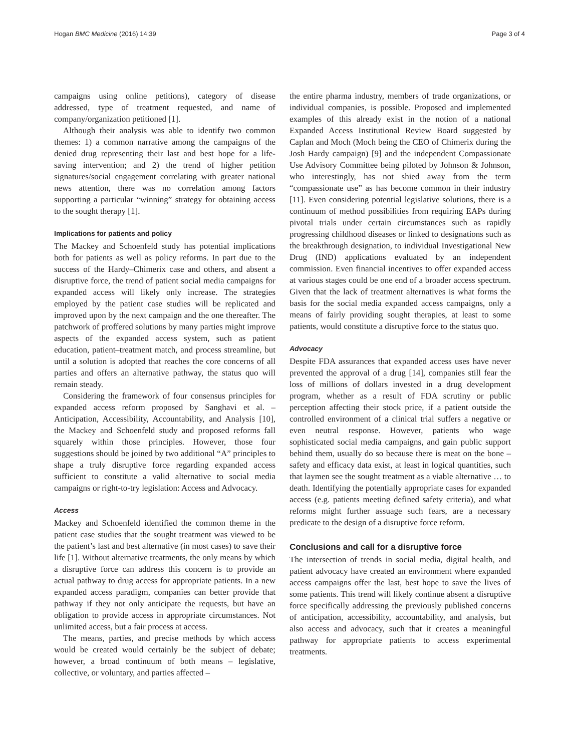Hogan BMC Medicine (2016) 14:39 Page 3 of 4
campaigns using online petitions), category of disease addressed, type of treatment requested, and name of company/organization petitioned [1].
Although their analysis was able to identify two common themes: 1) a common narrative among the campaigns of the denied drug representing their last and best hope for a life-saving intervention; and 2) the trend of higher petition signatures/social engagement correlating with greater national news attention, there was no correlation among factors supporting a particular “winning” strategy for obtaining access to the sought therapy [1].
Implications for patients and policy
The Mackey and Schoenfeld study has potential implications both for patients as well as policy reforms. In part due to the success of the Hardy–Chimerix case and others, and absent a disruptive force, the trend of patient social media campaigns for expanded access will likely only increase. The strategies employed by the patient case studies will be replicated and improved upon by the next campaign and the one thereafter. The patchwork of proffered solutions by many parties might improve aspects of the expanded access system, such as patient education, patient–treatment match, and process streamline, but until a solution is adopted that reaches the core concerns of all parties and offers an alternative pathway, the status quo will remain steady.
Considering the framework of four consensus principles for expanded access reform proposed by Sanghavi et al. – Anticipation, Accessibility, Accountability, and Analysis [10], the Mackey and Schoenfeld study and proposed reforms fall squarely within those principles. However, those four suggestions should be joined by two additional “A” principles to shape a truly disruptive force regarding expanded access sufficient to constitute a valid alternative to social media campaigns or right-to-try legislation: Access and Advocacy.
Access
Mackey and Schoenfeld identified the common theme in the patient case studies that the sought treatment was viewed to be the patient’s last and best alternative (in most cases) to save their life [1]. Without alternative treatments, the only means by which a disruptive force can address this concern is to provide an actual pathway to drug access for appropriate patients. In a new expanded access paradigm, companies can better provide that pathway if they not only anticipate the requests, but have an obligation to provide access in appropriate circumstances. Not unlimited access, but a fair process at access.
The means, parties, and precise methods by which access would be created would certainly be the subject of debate; however, a broad continuum of both means – legislative, collective, or voluntary, and parties affected –
the entire pharma industry, members of trade organizations, or individual companies, is possible. Proposed and implemented examples of this already exist in the notion of a national Expanded Access Institutional Review Board suggested by Caplan and Moch (Moch being the CEO of Chimerix during the Josh Hardy campaign) [9] and the independent Compassionate Use Advisory Committee being piloted by Johnson & Johnson, who interestingly, has not shied away from the term “compassionate use” as has become common in their industry [11]. Even considering potential legislative solutions, there is a continuum of method possibilities from requiring EAPs during pivotal trials under certain circumstances such as rapidly progressing childhood diseases or linked to designations such as the breakthrough designation, to individual Investigational New Drug (IND) applications evaluated by an independent commission. Even financial incentives to offer expanded access at various stages could be one end of a broader access spectrum. Given that the lack of treatment alternatives is what forms the basis for the social media expanded access campaigns, only a means of fairly providing sought therapies, at least to some patients, would constitute a disruptive force to the status quo.
Advocacy
Despite FDA assurances that expanded access uses have never prevented the approval of a drug [14], companies still fear the loss of millions of dollars invested in a drug development program, whether as a result of FDA scrutiny or public perception affecting their stock price, if a patient outside the controlled environment of a clinical trial suffers a negative or even neutral response. However, patients who wage sophisticated social media campaigns, and gain public support behind them, usually do so because there is meat on the bone – safety and efficacy data exist, at least in logical quantities, such that laymen see the sought treatment as a viable alternative … to death. Identifying the potentially appropriate cases for expanded access (e.g. patients meeting defined safety criteria), and what reforms might further assuage such fears, are a necessary predicate to the design of a disruptive force reform.
Conclusions and call for a disruptive force
The intersection of trends in social media, digital health, and patient advocacy have created an environment where expanded access campaigns offer the last, best hope to save the lives of some patients. This trend will likely continue absent a disruptive force specifically addressing the previously published concerns of anticipation, accessibility, accountability, and analysis, but also access and advocacy, such that it creates a meaningful pathway for appropriate patients to access experimental treatments.